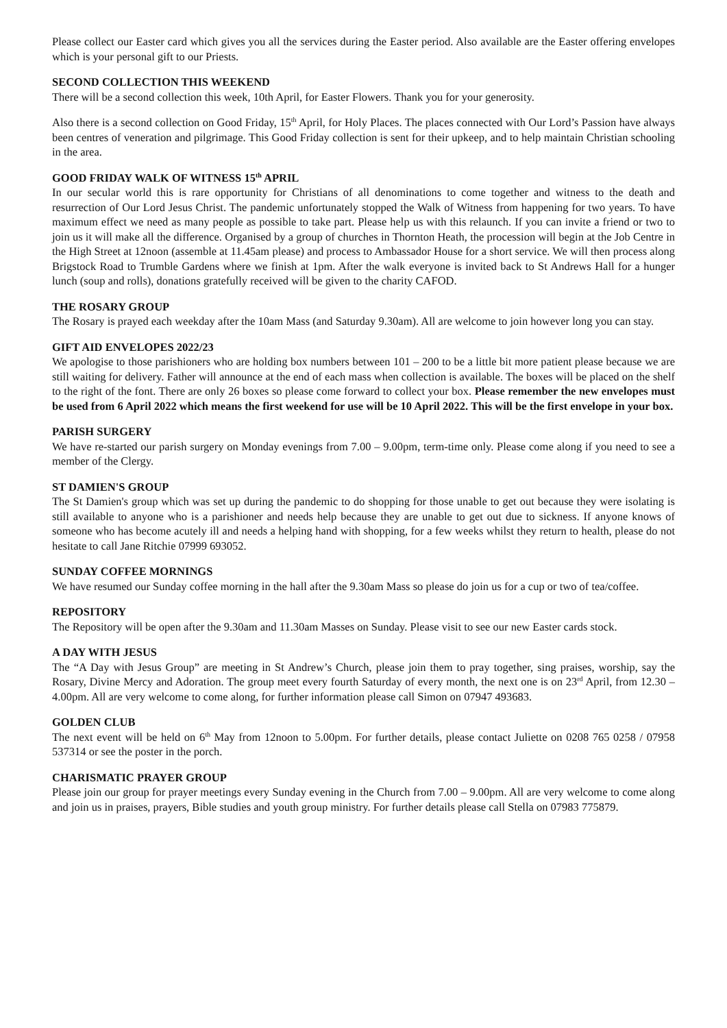Please collect our Easter card which gives you all the services during the Easter period. Also available are the Easter offering envelopes which is your personal gift to our Priests.
SECOND COLLECTION THIS WEEKEND
There will be a second collection this week, 10th April, for Easter Flowers. Thank you for your generosity.
Also there is a second collection on Good Friday, 15<sup>th</sup> April, for Holy Places. The places connected with Our Lord’s Passion have always been centres of veneration and pilgrimage. This Good Friday collection is sent for their upkeep, and to help maintain Christian schooling in the area.
GOOD FRIDAY WALK OF WITNESS 15<sup>th</sup> APRIL
In our secular world this is rare opportunity for Christians of all denominations to come together and witness to the death and resurrection of Our Lord Jesus Christ. The pandemic unfortunately stopped the Walk of Witness from happening for two years. To have maximum effect we need as many people as possible to take part. Please help us with this relaunch. If you can invite a friend or two to join us it will make all the difference. Organised by a group of churches in Thornton Heath, the procession will begin at the Job Centre in the High Street at 12noon (assemble at 11.45am please) and process to Ambassador House for a short service. We will then process along Brigstock Road to Trumble Gardens where we finish at 1pm. After the walk everyone is invited back to St Andrews Hall for a hunger lunch (soup and rolls), donations gratefully received will be given to the charity CAFOD.
THE ROSARY GROUP
The Rosary is prayed each weekday after the 10am Mass (and Saturday 9.30am). All are welcome to join however long you can stay.
GIFT AID ENVELOPES 2022/23
We apologise to those parishioners who are holding box numbers between 101 – 200 to be a little bit more patient please because we are still waiting for delivery. Father will announce at the end of each mass when collection is available. The boxes will be placed on the shelf to the right of the font. There are only 26 boxes so please come forward to collect your box. Please remember the new envelopes must be used from 6 April 2022 which means the first weekend for use will be 10 April 2022. This will be the first envelope in your box.
PARISH SURGERY
We have re-started our parish surgery on Monday evenings from 7.00 – 9.00pm, term-time only. Please come along if you need to see a member of the Clergy.
ST DAMIEN'S GROUP
The St Damien's group which was set up during the pandemic to do shopping for those unable to get out because they were isolating is still available to anyone who is a parishioner and needs help because they are unable to get out due to sickness. If anyone knows of someone who has become acutely ill and needs a helping hand with shopping, for a few weeks whilst they return to health, please do not hesitate to call Jane Ritchie 07999 693052.
SUNDAY COFFEE MORNINGS
We have resumed our Sunday coffee morning in the hall after the 9.30am Mass so please do join us for a cup or two of tea/coffee.
REPOSITORY
The Repository will be open after the 9.30am and 11.30am Masses on Sunday. Please visit to see our new Easter cards stock.
A DAY WITH JESUS
The “A Day with Jesus Group” are meeting in St Andrew’s Church, please join them to pray together, sing praises, worship, say the Rosary, Divine Mercy and Adoration. The group meet every fourth Saturday of every month, the next one is on 23<sup>rd</sup> April, from 12.30 – 4.00pm. All are very welcome to come along, for further information please call Simon on 07947 493683.
GOLDEN CLUB
The next event will be held on 6<sup>th</sup> May from 12noon to 5.00pm. For further details, please contact Juliette on 0208 765 0258 / 07958 537314 or see the poster in the porch.
CHARISMATIC PRAYER GROUP
Please join our group for prayer meetings every Sunday evening in the Church from 7.00 – 9.00pm. All are very welcome to come along and join us in praises, prayers, Bible studies and youth group ministry. For further details please call Stella on 07983 775879.